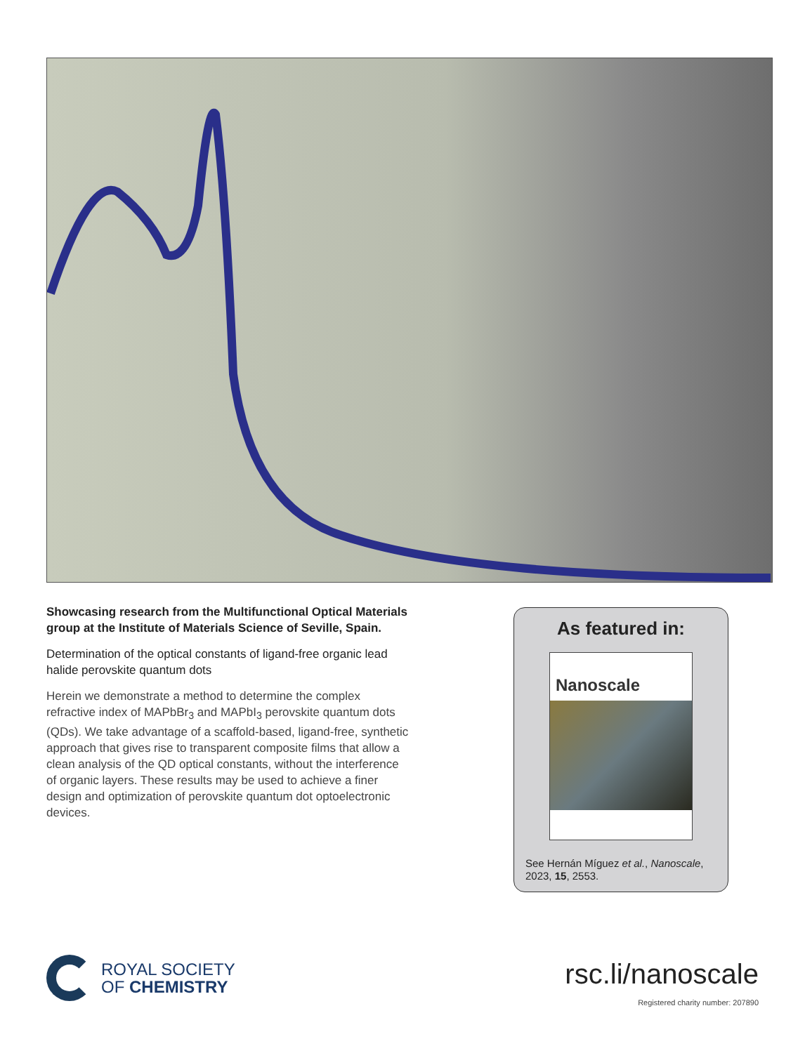Showcasing research from the Multifunctional Optical Materials group at the Institute of Materials Science of Seville, Spain.
Determination of the optical constants of ligand-free organic lead halide perovskite quantum dots
Herein we demonstrate a method to determine the complex refractive index of MAPbBr<sub>3</sub> and MAPbI<sub>3</sub> perovskite quantum dots (QDs). We take advantage of a scaffold-based, ligand-free, synthetic approach that gives rise to transparent composite films that allow a clean analysis of the QD optical constants, without the interference of organic layers. These results may be used to achieve a finer design and optimization of perovskite quantum dot optoelectronic devices.
As featured in:
Nanoscale
See Hernán Míguez et al., Nanoscale, 2023, 15, 2553.
ROYAL SOCIETY
OF CHEMISTRY
rsc.li/nanoscale
Registered charity number: 207890